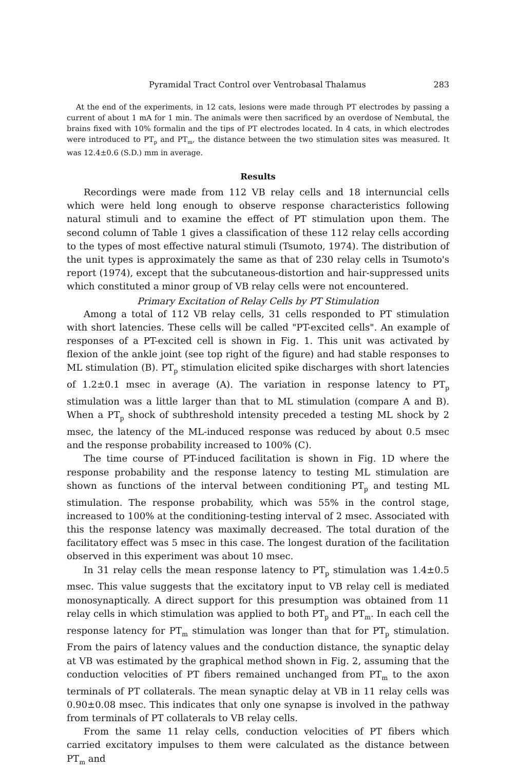Pyramidal Tract Control over Ventrobasal Thalamus 283
At the end of the experiments, in 12 cats, lesions were made through PT electrodes by passing a current of about 1 mA for 1 min. The animals were then sacrificed by an overdose of Nembutal, the brains fixed with 10% formalin and the tips of PT electrodes located. In 4 cats, in which electrodes were introduced to PT<sub>p</sub> and PT<sub>m</sub>, the distance between the two stimulation sites was measured. It was 12.4±0.6 (S.D.) mm in average.
Results
Recordings were made from 112 VB relay cells and 18 internuncial cells which were held long enough to observe response characteristics following natural stimuli and to examine the effect of PT stimulation upon them. The second column of Table 1 gives a classification of these 112 relay cells according to the types of most effective natural stimuli (Tsumoto, 1974). The distribution of the unit types is approximately the same as that of 230 relay cells in Tsumoto's report (1974), except that the subcutaneous-distortion and hair-suppressed units which constituted a minor group of VB relay cells were not encountered.
Primary Excitation of Relay Cells by PT Stimulation
Among a total of 112 VB relay cells, 31 cells responded to PT stimulation with short latencies. These cells will be called "PT-excited cells". An example of responses of a PT-excited cell is shown in Fig. 1. This unit was activated by flexion of the ankle joint (see top right of the figure) and had stable responses to ML stimulation (B). PT<sub>p</sub> stimulation elicited spike discharges with short latencies of 1.2±0.1 msec in average (A). The variation in response latency to PT<sub>p</sub> stimulation was a little larger than that to ML stimulation (compare A and B). When a PT<sub>p</sub> shock of subthreshold intensity preceded a testing ML shock by 2 msec, the latency of the ML-induced response was reduced by about 0.5 msec and the response probability increased to 100% (C).
The time course of PT-induced facilitation is shown in Fig. 1D where the response probability and the response latency to testing ML stimulation are shown as functions of the interval between conditioning PT<sub>p</sub> and testing ML stimulation. The response probability, which was 55% in the control stage, increased to 100% at the conditioning-testing interval of 2 msec. Associated with this the response latency was maximally decreased. The total duration of the facilitatory effect was 5 msec in this case. The longest duration of the facilitation observed in this experiment was about 10 msec.
In 31 relay cells the mean response latency to PT<sub>p</sub> stimulation was 1.4±0.5 msec. This value suggests that the excitatory input to VB relay cell is mediated monosynaptically. A direct support for this presumption was obtained from 11 relay cells in which stimulation was applied to both PT<sub>p</sub> and PT<sub>m</sub>. In each cell the response latency for PT<sub>m</sub> stimulation was longer than that for PT<sub>p</sub> stimulation. From the pairs of latency values and the conduction distance, the synaptic delay at VB was estimated by the graphical method shown in Fig. 2, assuming that the conduction velocities of PT fibers remained unchanged from PT<sub>m</sub> to the axon terminals of PT collaterals. The mean synaptic delay at VB in 11 relay cells was 0.90±0.08 msec. This indicates that only one synapse is involved in the pathway from terminals of PT collaterals to VB relay cells.
From the same 11 relay cells, conduction velocities of PT fibers which carried excitatory impulses to them were calculated as the distance between PT<sub>m</sub> and